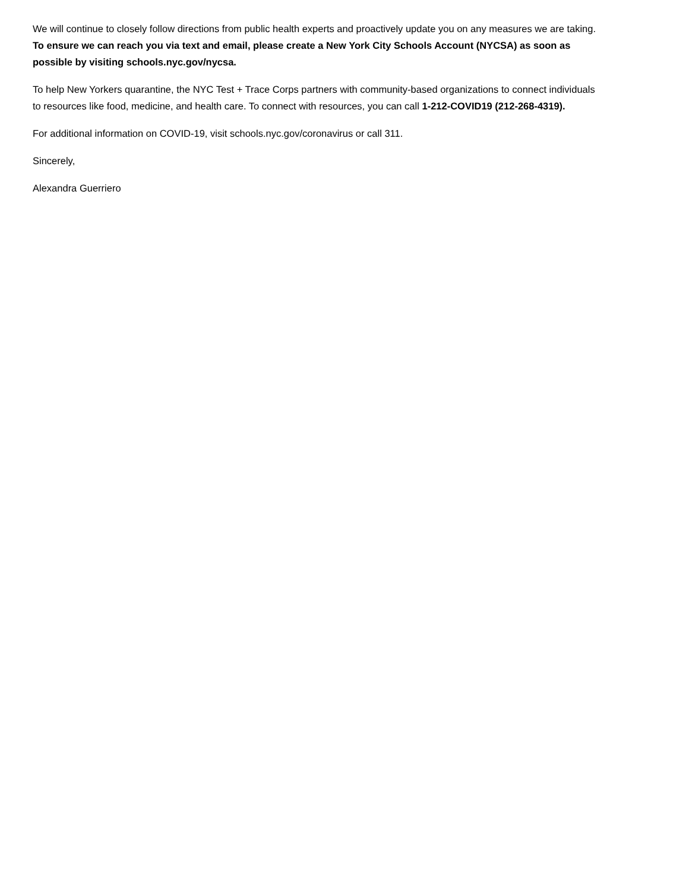We will continue to closely follow directions from public health experts and proactively update you on any measures we are taking. To ensure we can reach you via text and email, please create a New York City Schools Account (NYCSA) as soon as possible by visiting schools.nyc.gov/nycsa.
To help New Yorkers quarantine, the NYC Test + Trace Corps partners with community-based organizations to connect individuals to resources like food, medicine, and health care. To connect with resources, you can call 1-212-COVID19 (212-268-4319).
For additional information on COVID-19, visit schools.nyc.gov/coronavirus or call 311.
Sincerely,
Alexandra Guerriero